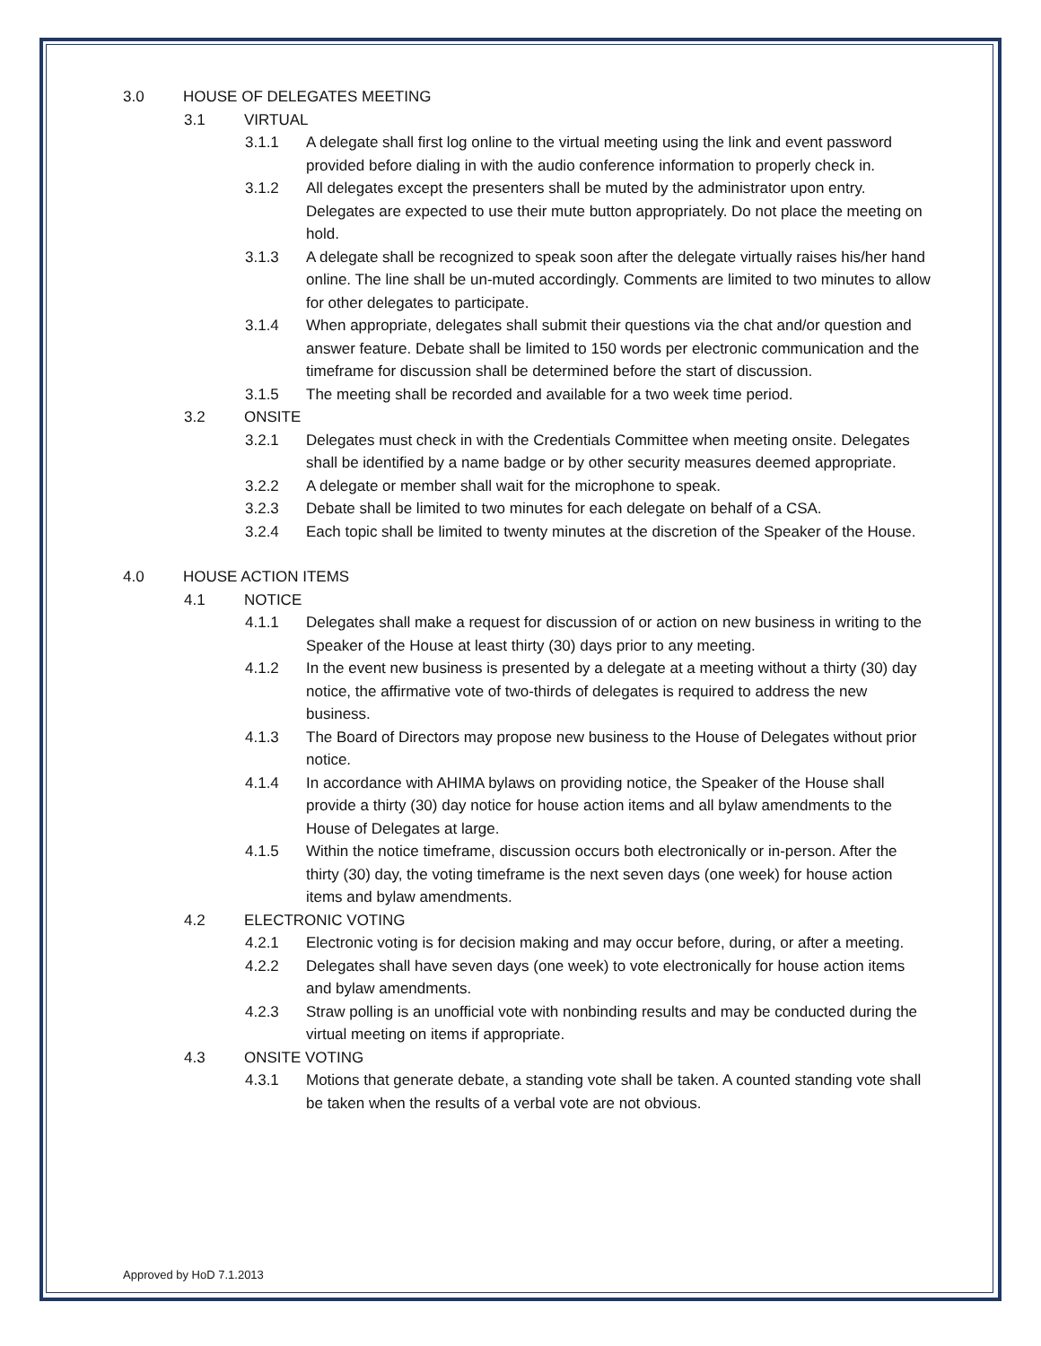3.0 HOUSE OF DELEGATES MEETING
3.1 VIRTUAL
3.1.1 A delegate shall first log online to the virtual meeting using the link and event password provided before dialing in with the audio conference information to properly check in.
3.1.2 All delegates except the presenters shall be muted by the administrator upon entry. Delegates are expected to use their mute button appropriately. Do not place the meeting on hold.
3.1.3 A delegate shall be recognized to speak soon after the delegate virtually raises his/her hand online. The line shall be un-muted accordingly. Comments are limited to two minutes to allow for other delegates to participate.
3.1.4 When appropriate, delegates shall submit their questions via the chat and/or question and answer feature. Debate shall be limited to 150 words per electronic communication and the timeframe for discussion shall be determined before the start of discussion.
3.1.5 The meeting shall be recorded and available for a two week time period.
3.2 ONSITE
3.2.1 Delegates must check in with the Credentials Committee when meeting onsite. Delegates shall be identified by a name badge or by other security measures deemed appropriate.
3.2.2 A delegate or member shall wait for the microphone to speak.
3.2.3 Debate shall be limited to two minutes for each delegate on behalf of a CSA.
3.2.4 Each topic shall be limited to twenty minutes at the discretion of the Speaker of the House.
4.0 HOUSE ACTION ITEMS
4.1 NOTICE
4.1.1 Delegates shall make a request for discussion of or action on new business in writing to the Speaker of the House at least thirty (30) days prior to any meeting.
4.1.2 In the event new business is presented by a delegate at a meeting without a thirty (30) day notice, the affirmative vote of two-thirds of delegates is required to address the new business.
4.1.3 The Board of Directors may propose new business to the House of Delegates without prior notice.
4.1.4 In accordance with AHIMA bylaws on providing notice, the Speaker of the House shall provide a thirty (30) day notice for house action items and all bylaw amendments to the House of Delegates at large.
4.1.5 Within the notice timeframe, discussion occurs both electronically or in-person. After the thirty (30) day, the voting timeframe is the next seven days (one week) for house action items and bylaw amendments.
4.2 ELECTRONIC VOTING
4.2.1 Electronic voting is for decision making and may occur before, during, or after a meeting.
4.2.2 Delegates shall have seven days (one week) to vote electronically for house action items and bylaw amendments.
4.2.3 Straw polling is an unofficial vote with nonbinding results and may be conducted during the virtual meeting on items if appropriate.
4.3 ONSITE VOTING
4.3.1 Motions that generate debate, a standing vote shall be taken. A counted standing vote shall be taken when the results of a verbal vote are not obvious.
Approved by HoD 7.1.2013